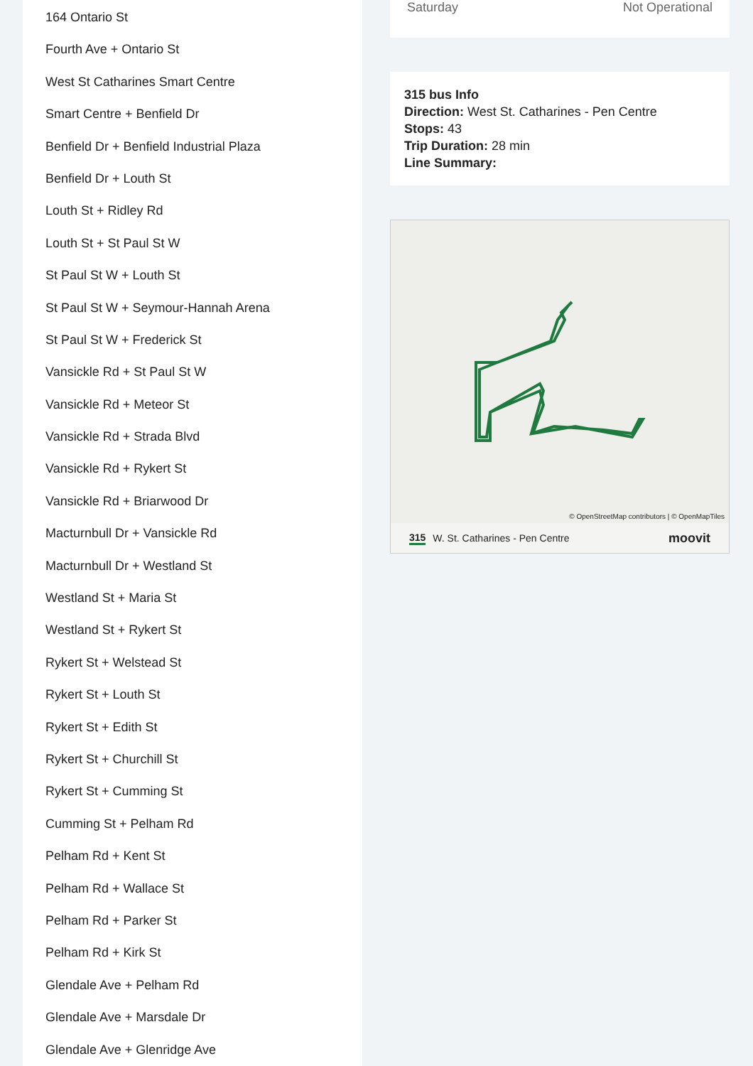164 Ontario St
Fourth Ave + Ontario St
West St Catharines Smart Centre
Smart Centre + Benfield Dr
Benfield Dr + Benfield Industrial Plaza
Benfield Dr + Louth St
Louth St + Ridley Rd
Louth St + St Paul St W
St Paul St W + Louth St
St Paul St W + Seymour-Hannah Arena
St Paul St W + Frederick St
Vansickle Rd + St Paul St W
Vansickle Rd + Meteor St
Vansickle Rd + Strada Blvd
Vansickle Rd + Rykert St
Vansickle Rd + Briarwood Dr
Macturnbull Dr + Vansickle Rd
Macturnbull Dr + Westland St
Westland St + Maria St
Westland St + Rykert St
Rykert St + Welstead St
Rykert St + Louth St
Rykert St + Edith St
Rykert St + Churchill St
Rykert St + Cumming St
Cumming St + Pelham Rd
Pelham Rd + Kent St
Pelham Rd + Wallace St
Pelham Rd + Parker St
Pelham Rd + Kirk St
Glendale Ave + Pelham Rd
Glendale Ave + Marsdale Dr
Glendale Ave + Glenridge Ave
Saturday Not Operational
315 bus Info
Direction: West St. Catharines - Pen Centre
Stops: 43
Trip Duration: 28 min
Line Summary:
© OpenStreetMap contributors | © OpenMapTiles
315 W. St. Catharines - Pen Centre moovit